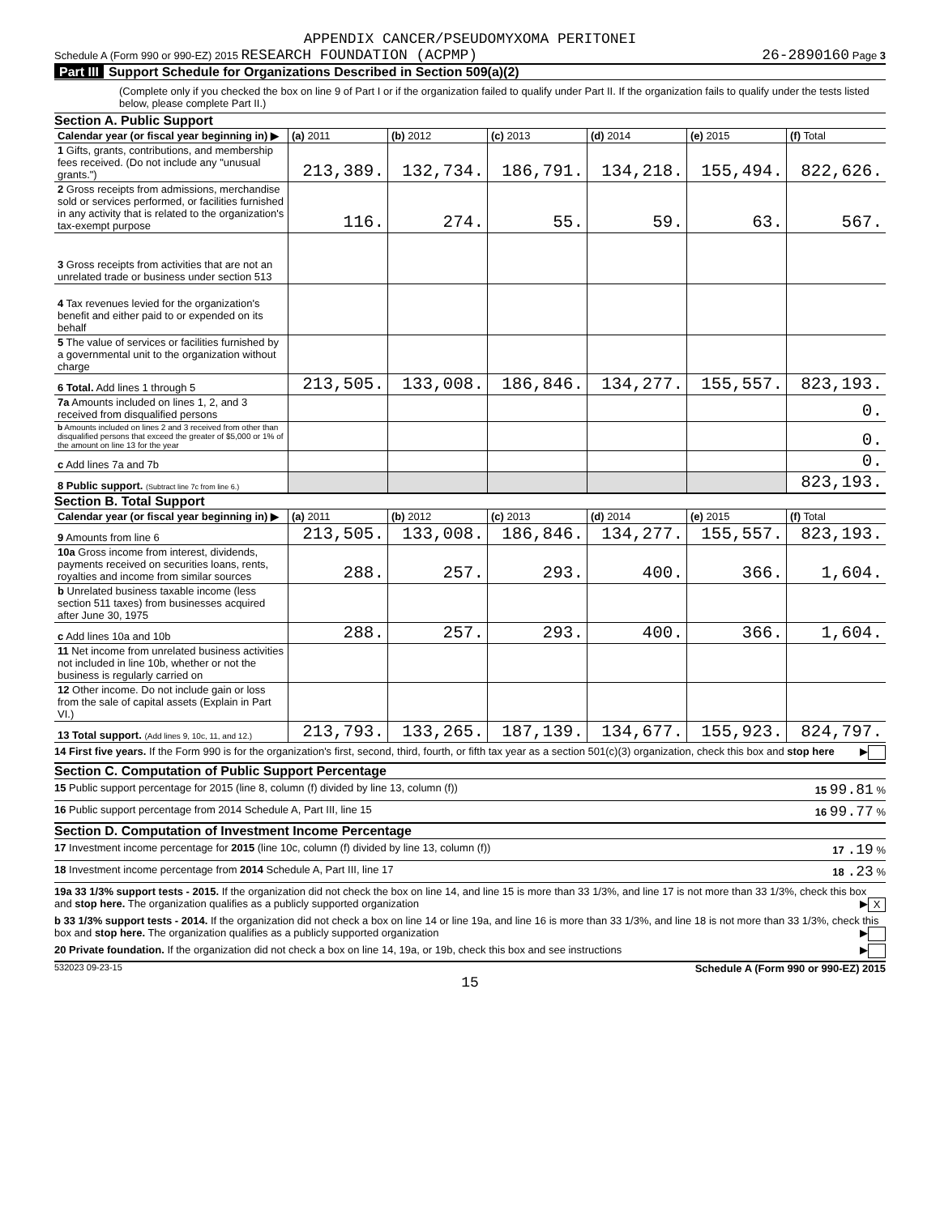APPENDIX CANCER/PSEUDOMYXOMA PERITONEI
Schedule A (Form 990 or 990-EZ) 2015 RESEARCH FOUNDATION (ACPMP) 26-2890160 Page 3
Part III Support Schedule for Organizations Described in Section 509(a)(2)
(Complete only if you checked the box on line 9 of Part I or if the organization failed to qualify under Part II. If the organization fails to qualify under the tests listed below, please complete Part II.)
Section A. Public Support
| Calendar year (or fiscal year beginning in) ▶ | (a) 2011 | (b) 2012 | (c) 2013 | (d) 2014 | (e) 2015 | (f) Total |
| --- | --- | --- | --- | --- | --- | --- |
| 1 Gifts, grants, contributions, and membership fees received. (Do not include any "unusual grants.") | 213,389. | 132,734. | 186,791. | 134,218. | 155,494. | 822,626. |
| 2 Gross receipts from admissions, merchandise sold or services performed, or facilities furnished in any activity that is related to the organization's tax-exempt purpose | 116. | 274. | 55. | 59. | 63. | 567. |
| 3 Gross receipts from activities that are not an unrelated trade or business under section 513 | | | | | | |
| 4 Tax revenues levied for the organization's benefit and either paid to or expended on its behalf | | | | | | |
| 5 The value of services or facilities furnished by a governmental unit to the organization without charge | | | | | | |
| 6 Total. Add lines 1 through 5 | 213,505. | 133,008. | 186,846. | 134,277. | 155,557. | 823,193. |
| 7a Amounts included on lines 1, 2, and 3 received from disqualified persons | | | | | | 0. |
| b Amounts included on lines 2 and 3 received from other than disqualified persons that exceed the greater of $5,000 or 1% of the amount on line 13 for the year | | | | | | 0. |
| c Add lines 7a and 7b | | | | | | 0. |
| 8 Public support. (Subtract line 7c from line 6.) | | | | | | 823,193. |
Section B. Total Support
| Calendar year (or fiscal year beginning in) ▶ | (a) 2011 | (b) 2012 | (c) 2013 | (d) 2014 | (e) 2015 | (f) Total |
| --- | --- | --- | --- | --- | --- | --- |
| 9 Amounts from line 6 | 213,505. | 133,008. | 186,846. | 134,277. | 155,557. | 823,193. |
| 10a Gross income from interest, dividends, payments received on securities loans, rents, royalties and income from similar sources | 288. | 257. | 293. | 400. | 366. | 1,604. |
| b Unrelated business taxable income (less section 511 taxes) from businesses acquired after June 30, 1975 | | | | | | |
| c Add lines 10a and 10b | 288. | 257. | 293. | 400. | 366. | 1,604. |
| 11 Net income from unrelated business activities not included in line 10b, whether or not the business is regularly carried on | | | | | | |
| 12 Other income. Do not include gain or loss from the sale of capital assets (Explain in Part VI.) | | | | | | |
| 13 Total support. (Add lines 9, 10c, 11, and 12.) | 213,793. | 133,265. | 187,139. | 134,677. | 155,923. | 824,797. |
14 First five years. If the Form 990 is for the organization's first, second, third, fourth, or fifth tax year as a section 501(c)(3) organization, check this box and stop here ▶
Section C. Computation of Public Support Percentage
15 Public support percentage for 2015 (line 8, column (f) divided by line 13, column (f)) 15 99.81 %
16 Public support percentage from 2014 Schedule A, Part III, line 15 16 99.77 %
Section D. Computation of Investment Income Percentage
17 Investment income percentage for 2015 (line 10c, column (f) divided by line 13, column (f)) 17 .19 %
18 Investment income percentage from 2014 Schedule A, Part III, line 17 18 .23 %
19a 33 1/3% support tests - 2015. If the organization did not check the box on line 14, and line 15 is more than 33 1/3%, and line 17 is not more than 33 1/3%, check this box and stop here. The organization qualifies as a publicly supported organization ▶ X
b 33 1/3% support tests - 2014. If the organization did not check a box on line 14 or line 19a, and line 16 is more than 33 1/3%, and line 18 is not more than 33 1/3%, check this box and stop here. The organization qualifies as a publicly supported organization ▶
20 Private foundation. If the organization did not check a box on line 14, 19a, or 19b, check this box and see instructions ▶
532023 09-23-15 Schedule A (Form 990 or 990-EZ) 2015
15